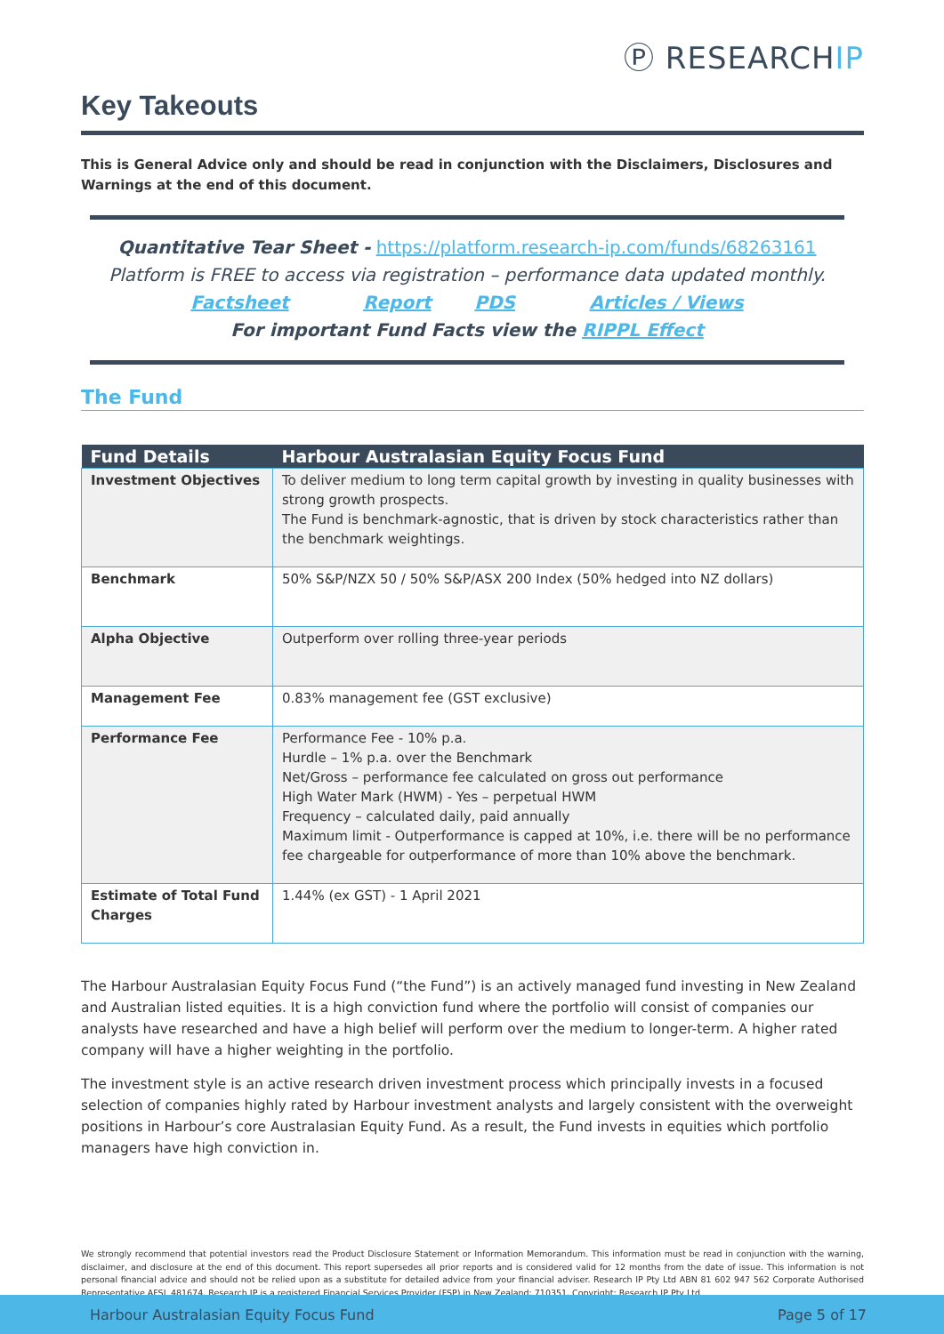Ⓟ RESEARCHIP
Key Takeouts
This is General Advice only and should be read in conjunction with the Disclaimers, Disclosures and Warnings at the end of this document.
Quantitative Tear Sheet - https://platform.research-ip.com/funds/68263161
Platform is FREE to access via registration – performance data updated monthly.
Factsheet Report PDS Articles / Views
For important Fund Facts view the RIPPL Effect
The Fund
| Fund Details | Harbour Australasian Equity Focus Fund |
| --- | --- |
| Investment Objectives | To deliver medium to long term capital growth by investing in quality businesses with strong growth prospects. The Fund is benchmark-agnostic, that is driven by stock characteristics rather than the benchmark weightings. |
| Benchmark | 50% S&P/NZX 50 / 50% S&P/ASX 200 Index (50% hedged into NZ dollars) |
| Alpha Objective | Outperform over rolling three-year periods |
| Management Fee | 0.83% management fee (GST exclusive) |
| Performance Fee | Performance Fee - 10% p.a. Hurdle – 1% p.a. over the Benchmark Net/Gross – performance fee calculated on gross out performance High Water Mark (HWM) - Yes – perpetual HWM Frequency – calculated daily, paid annually Maximum limit - Outperformance is capped at 10%, i.e. there will be no performance fee chargeable for outperformance of more than 10% above the benchmark. |
| Estimate of Total Fund Charges | 1.44% (ex GST) - 1 April 2021 |
The Harbour Australasian Equity Focus Fund (“the Fund”) is an actively managed fund investing in New Zealand and Australian listed equities. It is a high conviction fund where the portfolio will consist of companies our analysts have researched and have a high belief will perform over the medium to longer-term. A higher rated company will have a higher weighting in the portfolio.
The investment style is an active research driven investment process which principally invests in a focused selection of companies highly rated by Harbour investment analysts and largely consistent with the overweight positions in Harbour’s core Australasian Equity Fund. As a result, the Fund invests in equities which portfolio managers have high conviction in.
We strongly recommend that potential investors read the Product Disclosure Statement or Information Memorandum. This information must be read in conjunction with the warning, disclaimer, and disclosure at the end of this document. This report supersedes all prior reports and is considered valid for 12 months from the date of issue. This information is not personal financial advice and should not be relied upon as a substitute for detailed advice from your financial adviser. Research IP Pty Ltd ABN 81 602 947 562 Corporate Authorised Representative AFSL 481674. Research IP is a registered Financial Services Provider (FSP) in New Zealand: 710351. Copyright: Research IP Pty Ltd
Harbour Australasian Equity Focus Fund Page 5 of 17